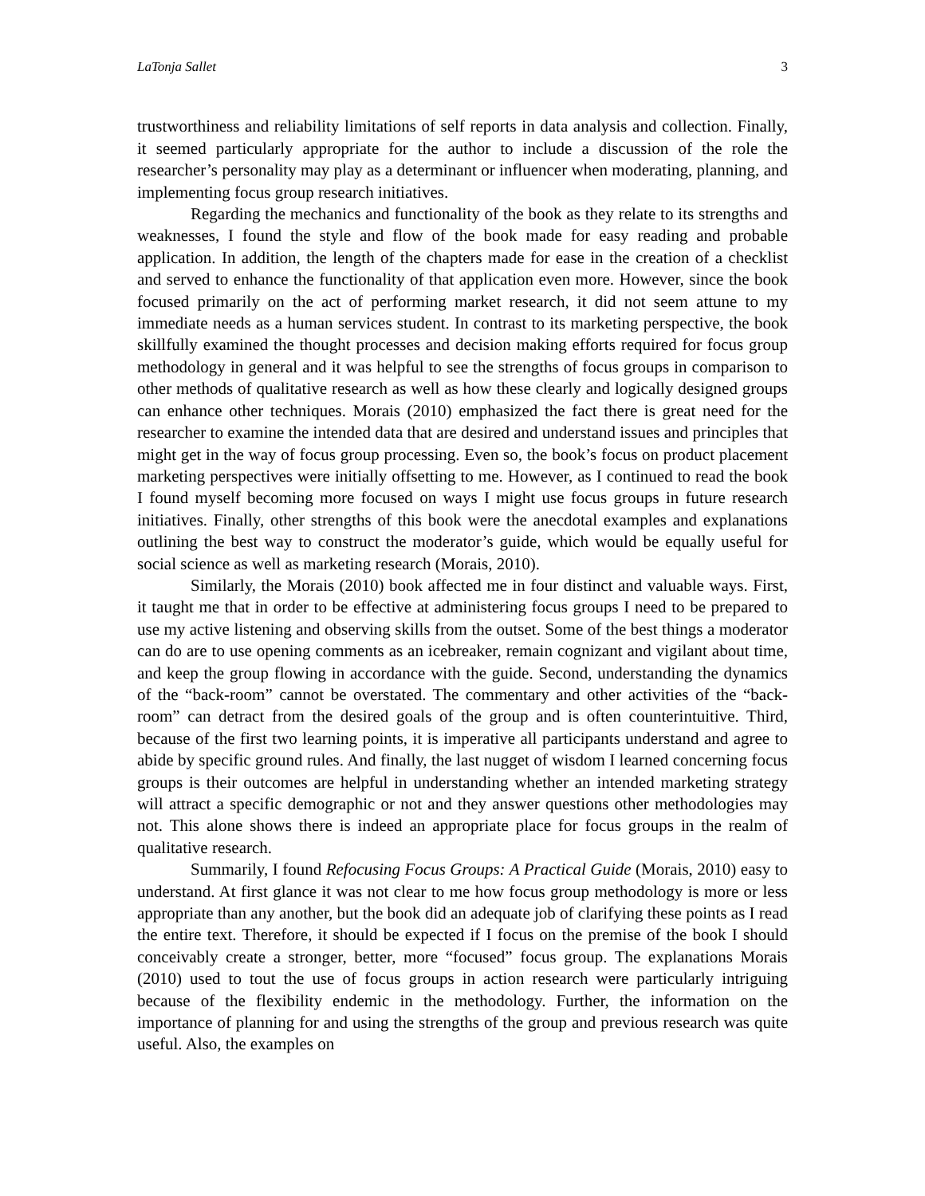LaTonja Sallet 3
trustworthiness and reliability limitations of self reports in data analysis and collection. Finally, it seemed particularly appropriate for the author to include a discussion of the role the researcher’s personality may play as a determinant or influencer when moderating, planning, and implementing focus group research initiatives.
Regarding the mechanics and functionality of the book as they relate to its strengths and weaknesses, I found the style and flow of the book made for easy reading and probable application. In addition, the length of the chapters made for ease in the creation of a checklist and served to enhance the functionality of that application even more. However, since the book focused primarily on the act of performing market research, it did not seem attune to my immediate needs as a human services student. In contrast to its marketing perspective, the book skillfully examined the thought processes and decision making efforts required for focus group methodology in general and it was helpful to see the strengths of focus groups in comparison to other methods of qualitative research as well as how these clearly and logically designed groups can enhance other techniques. Morais (2010) emphasized the fact there is great need for the researcher to examine the intended data that are desired and understand issues and principles that might get in the way of focus group processing. Even so, the book’s focus on product placement marketing perspectives were initially offsetting to me. However, as I continued to read the book I found myself becoming more focused on ways I might use focus groups in future research initiatives. Finally, other strengths of this book were the anecdotal examples and explanations outlining the best way to construct the moderator’s guide, which would be equally useful for social science as well as marketing research (Morais, 2010).
Similarly, the Morais (2010) book affected me in four distinct and valuable ways. First, it taught me that in order to be effective at administering focus groups I need to be prepared to use my active listening and observing skills from the outset. Some of the best things a moderator can do are to use opening comments as an icebreaker, remain cognizant and vigilant about time, and keep the group flowing in accordance with the guide. Second, understanding the dynamics of the “back-room” cannot be overstated. The commentary and other activities of the “back-room” can detract from the desired goals of the group and is often counterintuitive. Third, because of the first two learning points, it is imperative all participants understand and agree to abide by specific ground rules. And finally, the last nugget of wisdom I learned concerning focus groups is their outcomes are helpful in understanding whether an intended marketing strategy will attract a specific demographic or not and they answer questions other methodologies may not. This alone shows there is indeed an appropriate place for focus groups in the realm of qualitative research.
Summarily, I found Refocusing Focus Groups: A Practical Guide (Morais, 2010) easy to understand. At first glance it was not clear to me how focus group methodology is more or less appropriate than any another, but the book did an adequate job of clarifying these points as I read the entire text. Therefore, it should be expected if I focus on the premise of the book I should conceivably create a stronger, better, more “focused” focus group. The explanations Morais (2010) used to tout the use of focus groups in action research were particularly intriguing because of the flexibility endemic in the methodology. Further, the information on the importance of planning for and using the strengths of the group and previous research was quite useful. Also, the examples on